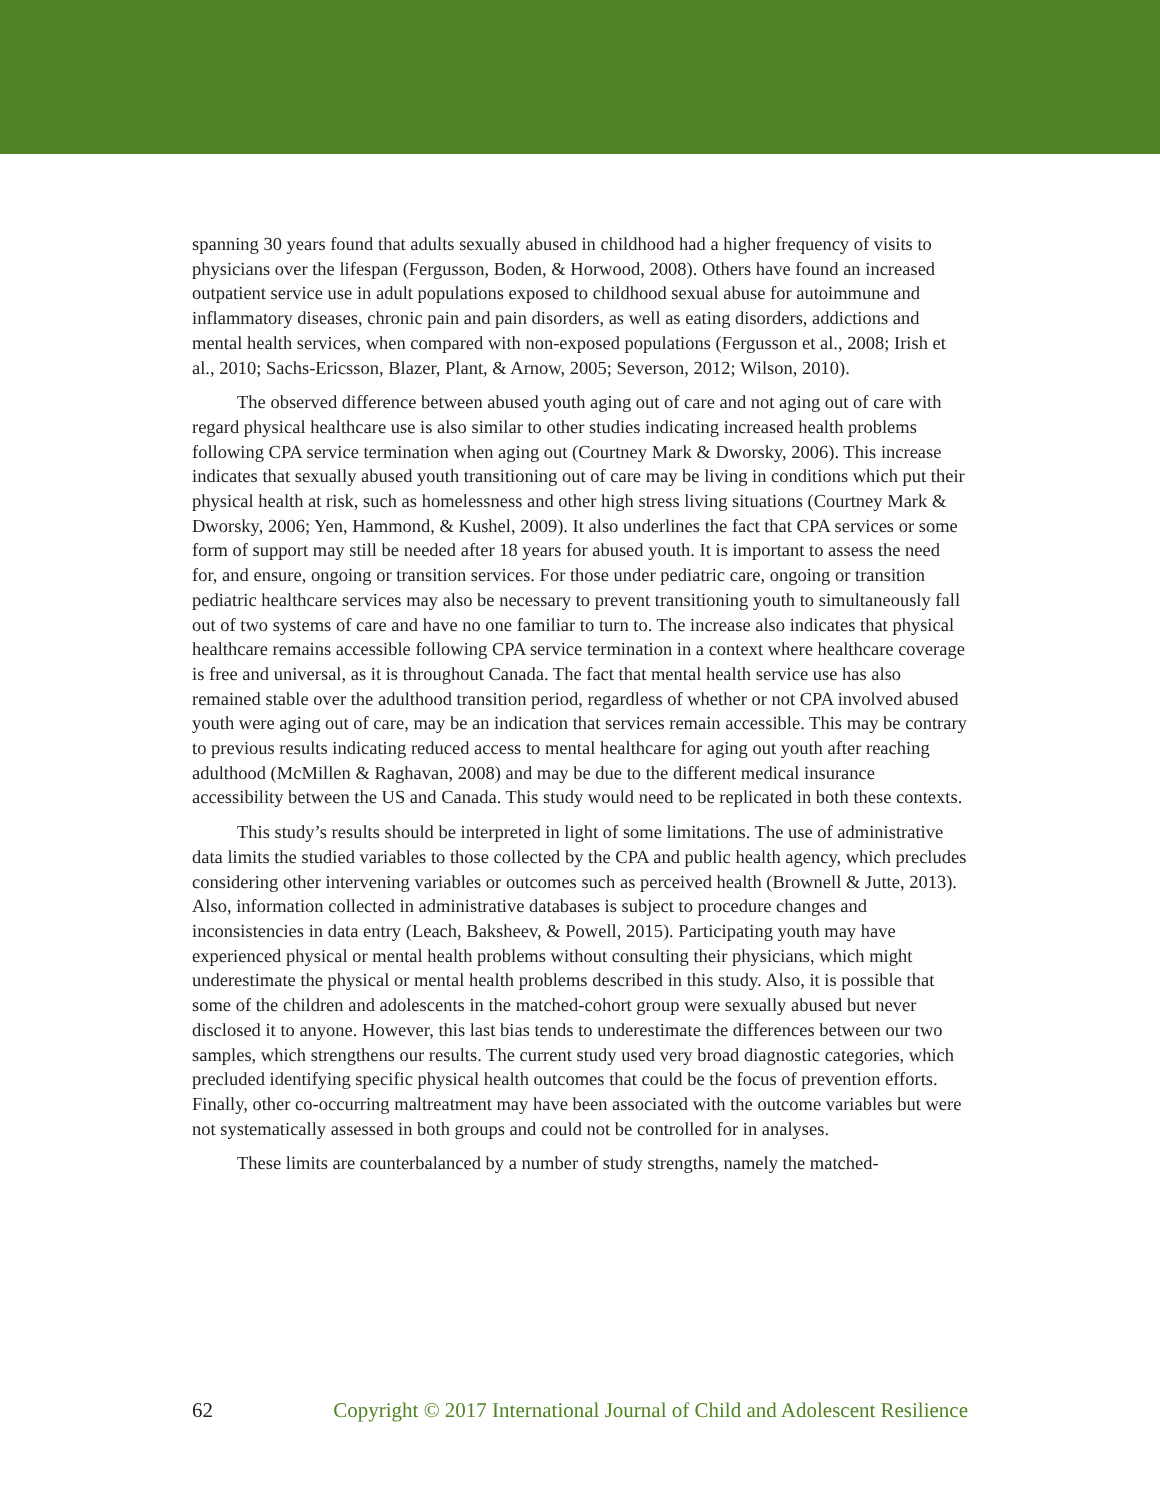spanning 30 years found that adults sexually abused in childhood had a higher frequency of visits to physicians over the lifespan (Fergusson, Boden, & Horwood, 2008). Others have found an increased outpatient service use in adult populations exposed to childhood sexual abuse for autoimmune and inflammatory diseases, chronic pain and pain disorders, as well as eating disorders, addictions and mental health services, when compared with non-exposed populations (Fergusson et al., 2008; Irish et al., 2010; Sachs-Ericsson, Blazer, Plant, & Arnow, 2005; Severson, 2012; Wilson, 2010).
The observed difference between abused youth aging out of care and not aging out of care with regard physical healthcare use is also similar to other studies indicating increased health problems following CPA service termination when aging out (Courtney Mark & Dworsky, 2006). This increase indicates that sexually abused youth transitioning out of care may be living in conditions which put their physical health at risk, such as homelessness and other high stress living situations (Courtney Mark & Dworsky, 2006; Yen, Hammond, & Kushel, 2009). It also underlines the fact that CPA services or some form of support may still be needed after 18 years for abused youth. It is important to assess the need for, and ensure, ongoing or transition services. For those under pediatric care, ongoing or transition pediatric healthcare services may also be necessary to prevent transitioning youth to simultaneously fall out of two systems of care and have no one familiar to turn to. The increase also indicates that physical healthcare remains accessible following CPA service termination in a context where healthcare coverage is free and universal, as it is throughout Canada. The fact that mental health service use has also remained stable over the adulthood transition period, regardless of whether or not CPA involved abused youth were aging out of care, may be an indication that services remain accessible. This may be contrary to previous results indicating reduced access to mental healthcare for aging out youth after reaching adulthood (McMillen & Raghavan, 2008) and may be due to the different medical insurance accessibility between the US and Canada. This study would need to be replicated in both these contexts.
This study’s results should be interpreted in light of some limitations. The use of administrative data limits the studied variables to those collected by the CPA and public health agency, which precludes considering other intervening variables or outcomes such as perceived health (Brownell & Jutte, 2013). Also, information collected in administrative databases is subject to procedure changes and inconsistencies in data entry (Leach, Baksheev, & Powell, 2015). Participating youth may have experienced physical or mental health problems without consulting their physicians, which might underestimate the physical or mental health problems described in this study. Also, it is possible that some of the children and adolescents in the matched-cohort group were sexually abused but never disclosed it to anyone. However, this last bias tends to underestimate the differences between our two samples, which strengthens our results. The current study used very broad diagnostic categories, which precluded identifying specific physical health outcomes that could be the focus of prevention efforts. Finally, other co-occurring maltreatment may have been associated with the outcome variables but were not systematically assessed in both groups and could not be controlled for in analyses.
These limits are counterbalanced by a number of study strengths, namely the matched-
62 Copyright © 2017 International Journal of Child and Adolescent Resilience